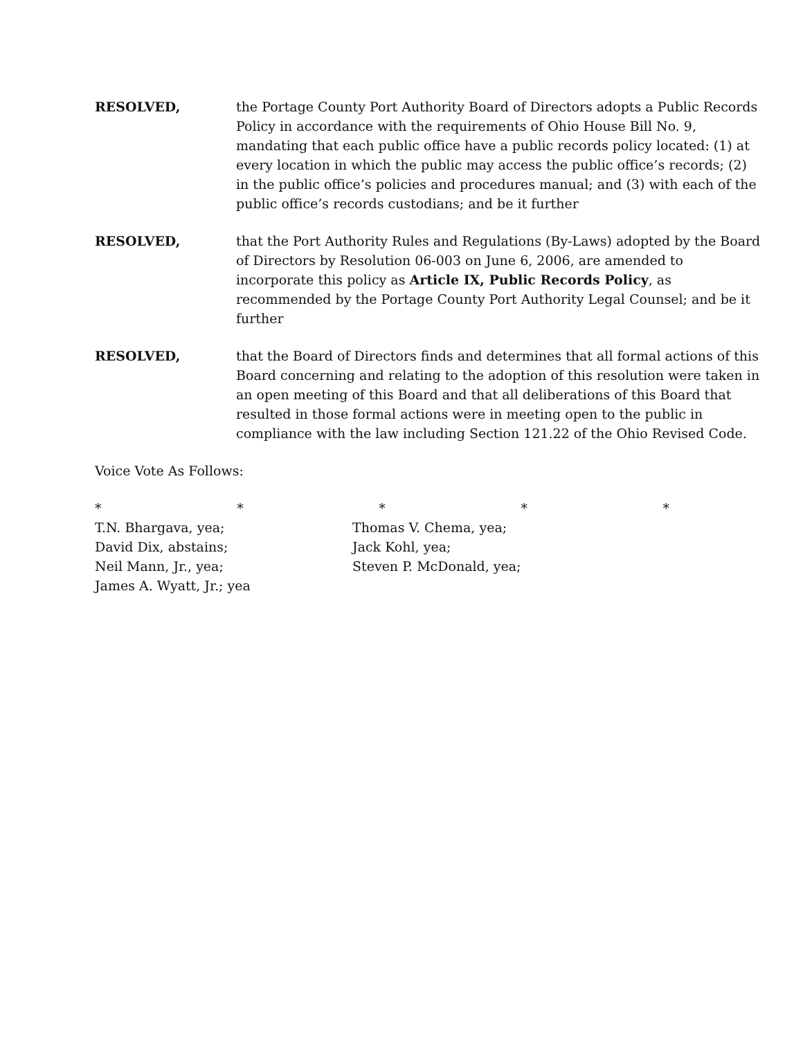RESOLVED, the Portage County Port Authority Board of Directors adopts a Public Records Policy in accordance with the requirements of Ohio House Bill No. 9, mandating that each public office have a public records policy located: (1) at every location in which the public may access the public office’s records; (2) in the public office’s policies and procedures manual; and (3) with each of the public office’s records custodians; and be it further
RESOLVED, that the Port Authority Rules and Regulations (By-Laws) adopted by the Board of Directors by Resolution 06-003 on June 6, 2006, are amended to incorporate this policy as Article IX, Public Records Policy, as recommended by the Portage County Port Authority Legal Counsel; and be it further
RESOLVED, that the Board of Directors finds and determines that all formal actions of this Board concerning and relating to the adoption of this resolution were taken in an open meeting of this Board and that all deliberations of this Board that resulted in those formal actions were in meeting open to the public in compliance with the law including Section 121.22 of the Ohio Revised Code.
Voice Vote As Follows:
* * * * *
T.N. Bhargava, yea;
David Dix, abstains;
Neil Mann, Jr., yea;
James A. Wyatt, Jr.; yea
Thomas V. Chema, yea;
Jack Kohl, yea;
Steven P. McDonald, yea;